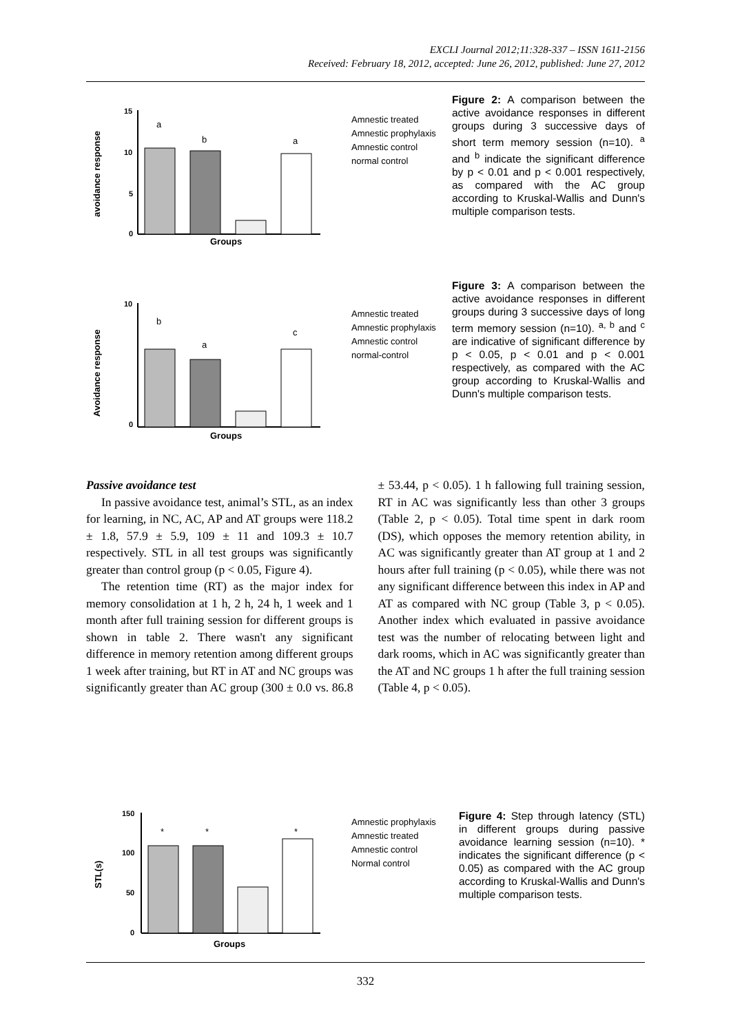EXCLI Journal 2012;11:328-337 – ISSN 1611-2156
Received: February 18, 2012, accepted: June 26, 2012, published: June 27, 2012
avoidance response
15
10
5
0
a
b
a
Groups
Amnestic treated
Amnestic prophylaxis
Amnestic control
normal control
Figure 2: A comparison between the active avoidance responses in different groups during 3 successive days of short term memory session (n=10). <sup>a</sup> and <sup>b</sup> indicate the significant difference by p < 0.01 and p < 0.001 respectively, as compared with the AC group according to Kruskal-Wallis and Dunn's multiple comparison tests.
Avoidance response
10
0
b
a
c
Groups
Amnestic treated
Amnestic prophylaxis
Amnestic control
normal-control
Figure 3: A comparison between the active avoidance responses in different groups during 3 successive days of long term memory session (n=10). <sup>a, b</sup> and <sup>c</sup> are indicative of significant difference by p < 0.05, p < 0.01 and p < 0.001 respectively, as compared with the AC group according to Kruskal-Wallis and Dunn's multiple comparison tests.
Passive avoidance test
In passive avoidance test, animal’s STL, as an index for learning, in NC, AC, AP and AT groups were 118.2 ± 1.8, 57.9 ± 5.9, 109 ± 11 and 109.3 ± 10.7 respectively. STL in all test groups was significantly greater than control group (p < 0.05, Figure 4).
The retention time (RT) as the major index for memory consolidation at 1 h, 2 h, 24 h, 1 week and 1 month after full training session for different groups is shown in table 2. There wasn't any significant difference in memory retention among different groups 1 week after training, but RT in AT and NC groups was significantly greater than AC group (300 ± 0.0 vs. 86.8 ± 53.44, p < 0.05). 1 h fallowing full training session, RT in AC was significantly less than other 3 groups (Table 2, p < 0.05). Total time spent in dark room (DS), which opposes the memory retention ability, in AC was significantly greater than AT group at 1 and 2 hours after full training (p < 0.05), while there was not any significant difference between this index in AP and AT as compared with NC group (Table 3, p < 0.05). Another index which evaluated in passive avoidance test was the number of relocating between light and dark rooms, which in AC was significantly greater than the AT and NC groups 1 h after the full training session (Table 4, p < 0.05).
STL(s)
150
100
50
0
*
*
*
Groups
Amnestic prophylaxis
Amnestic treated
Amnestic control
Normal control
Figure 4: Step through latency (STL) in different groups during passive avoidance learning session (n=10). * indicates the significant difference (p < 0.05) as compared with the AC group according to Kruskal-Wallis and Dunn's multiple comparison tests.
332